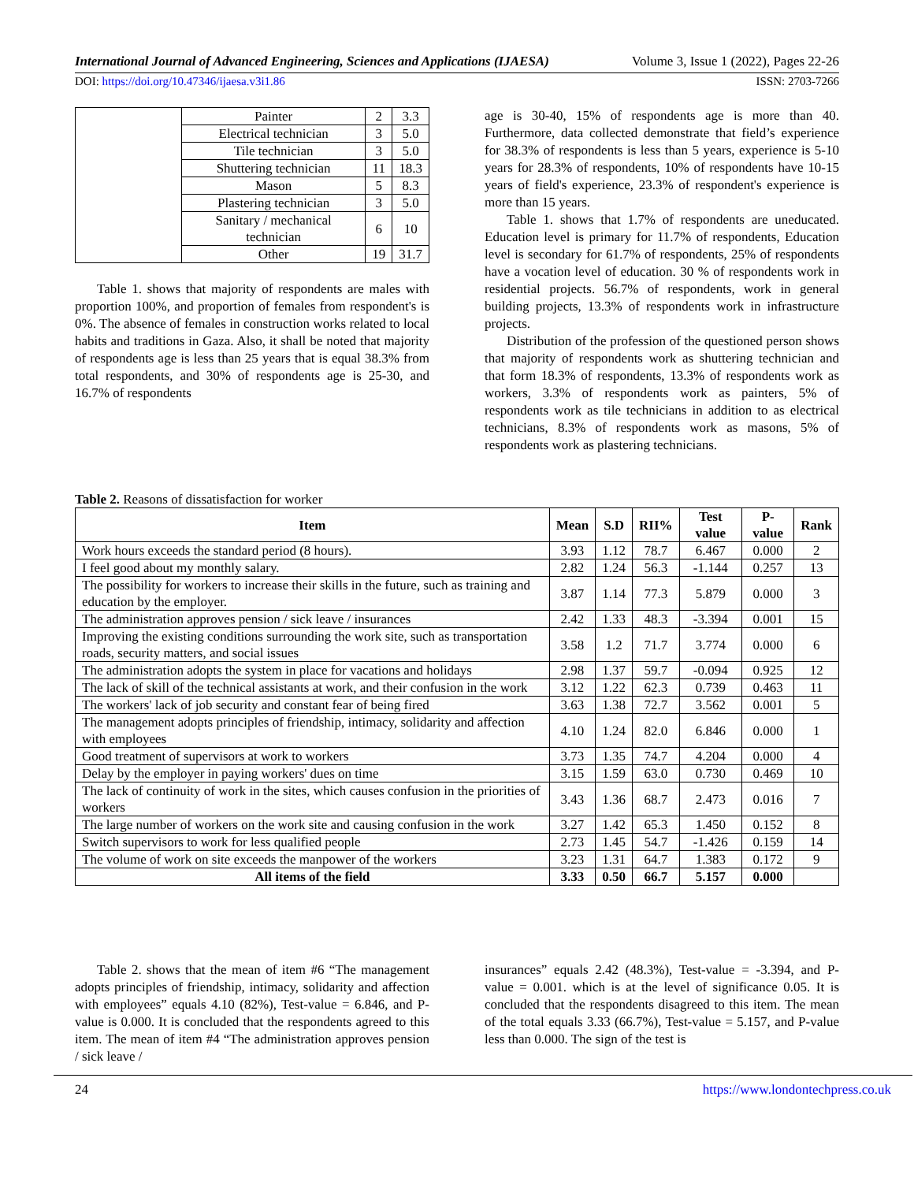International Journal of Advanced Engineering, Sciences and Applications (IJAESA) Volume 3, Issue 1 (2022), Pages 22-26
DOI: https://doi.org/10.47346/ijaesa.v3i1.86 ISSN: 2703-7266
| | Painter | 2 | 3.3 |
| | Electrical technician | 3 | 5.0 |
| | Tile technician | 3 | 5.0 |
| | Shuttering technician | 11 | 18.3 |
| | Mason | 5 | 8.3 |
| | Plastering technician | 3 | 5.0 |
| | Sanitary / mechanical technician | 6 | 10 |
| | Other | 19 | 31.7 |
Table 1. shows that majority of respondents are males with proportion 100%, and proportion of females from respondent's is 0%. The absence of females in construction works related to local habits and traditions in Gaza. Also, it shall be noted that majority of respondents age is less than 25 years that is equal 38.3% from total respondents, and 30% of respondents age is 25-30, and 16.7% of respondents
age is 30-40, 15% of respondents age is more than 40. Furthermore, data collected demonstrate that field’s experience for 38.3% of respondents is less than 5 years, experience is 5-10 years for 28.3% of respondents, 10% of respondents have 10-15 years of field's experience, 23.3% of respondent's experience is more than 15 years.
Table 1. shows that 1.7% of respondents are uneducated. Education level is primary for 11.7% of respondents, Education level is secondary for 61.7% of respondents, 25% of respondents have a vocation level of education. 30 % of respondents work in residential projects. 56.7% of respondents, work in general building projects, 13.3% of respondents work in infrastructure projects.
Distribution of the profession of the questioned person shows that majority of respondents work as shuttering technician and that form 18.3% of respondents, 13.3% of respondents work as workers, 3.3% of respondents work as painters, 5% of respondents work as tile technicians in addition to as electrical technicians, 8.3% of respondents work as masons, 5% of respondents work as plastering technicians.
Table 2. Reasons of dissatisfaction for worker
| Item | Mean | S.D | RII% | Test value | P-value | Rank |
| --- | --- | --- | --- | --- | --- | --- |
| Work hours exceeds the standard period (8 hours). | 3.93 | 1.12 | 78.7 | 6.467 | 0.000 | 2 |
| I feel good about my monthly salary. | 2.82 | 1.24 | 56.3 | -1.144 | 0.257 | 13 |
| The possibility for workers to increase their skills in the future, such as training and education by the employer. | 3.87 | 1.14 | 77.3 | 5.879 | 0.000 | 3 |
| The administration approves pension / sick leave / insurances | 2.42 | 1.33 | 48.3 | -3.394 | 0.001 | 15 |
| Improving the existing conditions surrounding the work site, such as transportation roads, security matters, and social issues | 3.58 | 1.2 | 71.7 | 3.774 | 0.000 | 6 |
| The administration adopts the system in place for vacations and holidays | 2.98 | 1.37 | 59.7 | -0.094 | 0.925 | 12 |
| The lack of skill of the technical assistants at work, and their confusion in the work | 3.12 | 1.22 | 62.3 | 0.739 | 0.463 | 11 |
| The workers' lack of job security and constant fear of being fired | 3.63 | 1.38 | 72.7 | 3.562 | 0.001 | 5 |
| The management adopts principles of friendship, intimacy, solidarity and affection with employees | 4.10 | 1.24 | 82.0 | 6.846 | 0.000 | 1 |
| Good treatment of supervisors at work to workers | 3.73 | 1.35 | 74.7 | 4.204 | 0.000 | 4 |
| Delay by the employer in paying workers' dues on time | 3.15 | 1.59 | 63.0 | 0.730 | 0.469 | 10 |
| The lack of continuity of work in the sites, which causes confusion in the priorities of workers | 3.43 | 1.36 | 68.7 | 2.473 | 0.016 | 7 |
| The large number of workers on the work site and causing confusion in the work | 3.27 | 1.42 | 65.3 | 1.450 | 0.152 | 8 |
| Switch supervisors to work for less qualified people | 2.73 | 1.45 | 54.7 | -1.426 | 0.159 | 14 |
| The volume of work on site exceeds the manpower of the workers | 3.23 | 1.31 | 64.7 | 1.383 | 0.172 | 9 |
| All items of the field | 3.33 | 0.50 | 66.7 | 5.157 | 0.000 | |
Table 2. shows that the mean of item #6 “The management adopts principles of friendship, intimacy, solidarity and affection with employees” equals 4.10 (82%), Test-value = 6.846, and P-value is 0.000. It is concluded that the respondents agreed to this item. The mean of item #4 “The administration approves pension / sick leave /
insurances” equals 2.42 (48.3%), Test-value = -3.394, and P-value = 0.001. which is at the level of significance 0.05. It is concluded that the respondents disagreed to this item. The mean of the total equals 3.33 (66.7%), Test-value = 5.157, and P-value less than 0.000. The sign of the test is
24 https://www.londontechpress.co.uk